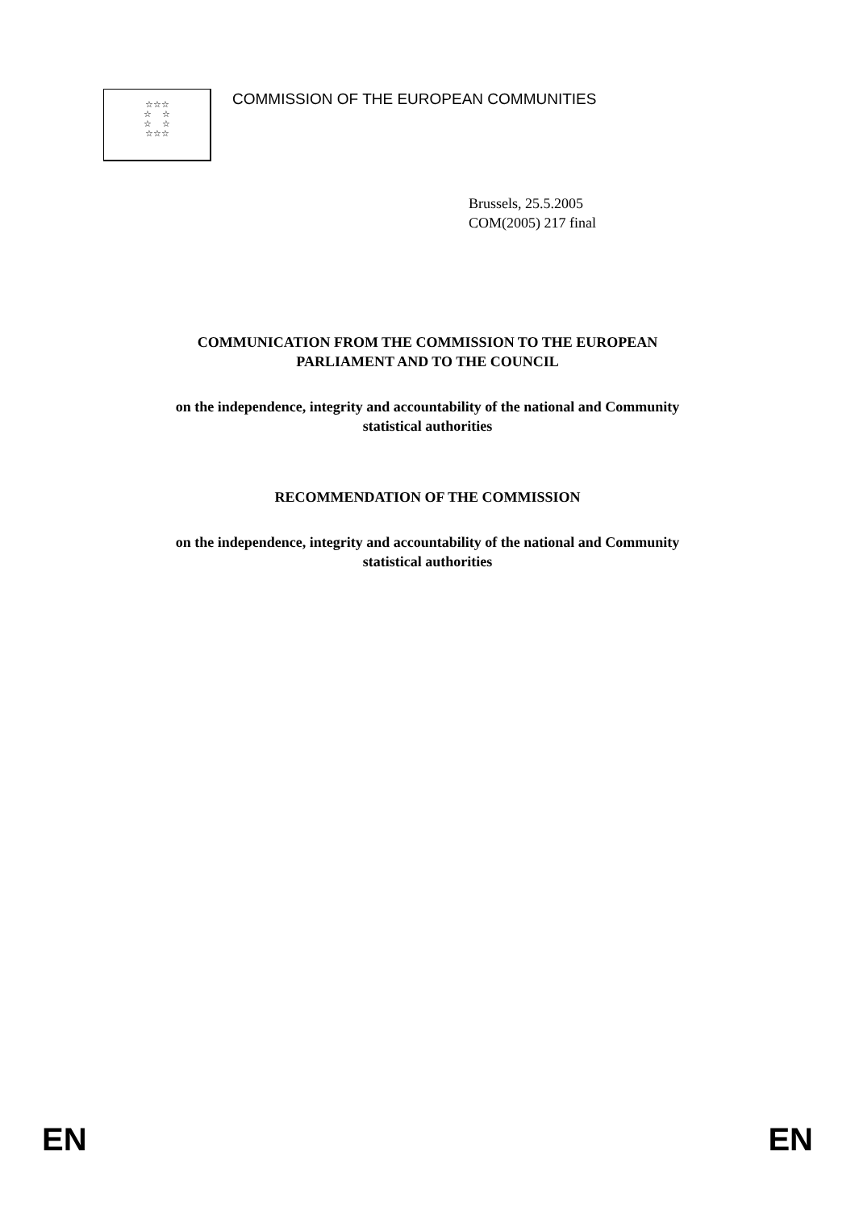☆☆☆
☆ ☆
☆ ☆
☆☆☆
COMMISSION OF THE EUROPEAN COMMUNITIES
Brussels, 25.5.2005
COM(2005) 217 final
COMMUNICATION FROM THE COMMISSION TO THE EUROPEAN
PARLIAMENT AND TO THE COUNCIL
on the independence, integrity and accountability of the national and Community
statistical authorities
RECOMMENDATION OF THE COMMISSION
on the independence, integrity and accountability of the national and Community
statistical authorities
EN EN